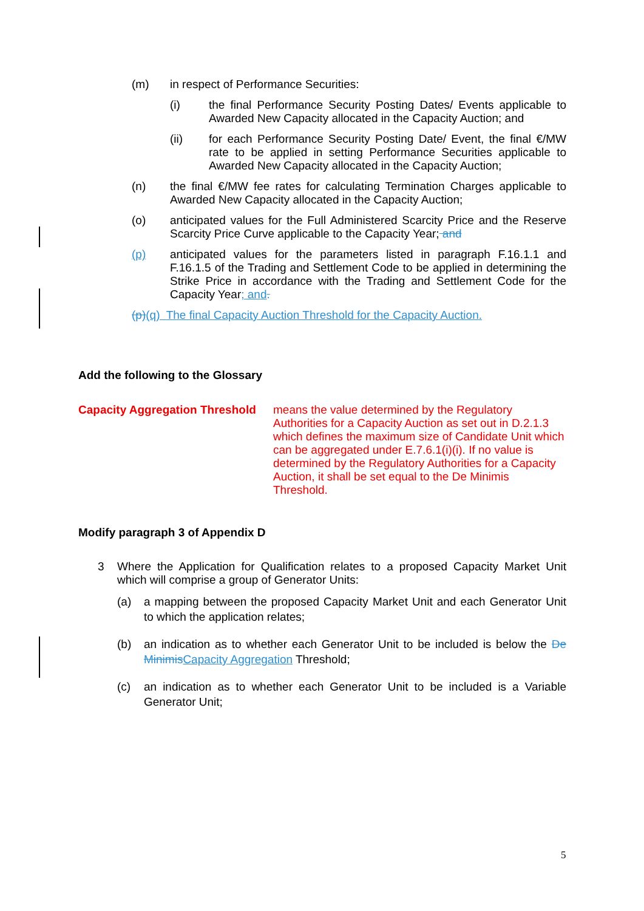(m) in respect of Performance Securities:
(i) the final Performance Security Posting Dates/ Events applicable to Awarded New Capacity allocated in the Capacity Auction; and
(ii) for each Performance Security Posting Date/ Event, the final €/MW rate to be applied in setting Performance Securities applicable to Awarded New Capacity allocated in the Capacity Auction;
(n) the final €/MW fee rates for calculating Termination Charges applicable to Awarded New Capacity allocated in the Capacity Auction;
(o) anticipated values for the Full Administered Scarcity Price and the Reserve Scarcity Price Curve applicable to the Capacity Year; and
(p) anticipated values for the parameters listed in paragraph F.16.1.1 and F.16.1.5 of the Trading and Settlement Code to be applied in determining the Strike Price in accordance with the Trading and Settlement Code for the Capacity Year; and.
(p)(q) The final Capacity Auction Threshold for the Capacity Auction.
Add the following to the Glossary
Capacity Aggregation Threshold
means the value determined by the Regulatory Authorities for a Capacity Auction as set out in D.2.1.3 which defines the maximum size of Candidate Unit which can be aggregated under E.7.6.1(i)(i). If no value is determined by the Regulatory Authorities for a Capacity Auction, it shall be set equal to the De Minimis Threshold.
Modify paragraph 3 of Appendix D
3 Where the Application for Qualification relates to a proposed Capacity Market Unit which will comprise a group of Generator Units:
(a) a mapping between the proposed Capacity Market Unit and each Generator Unit to which the application relates;
(b) an indication as to whether each Generator Unit to be included is below the De Minimis Capacity Aggregation Threshold;
(c) an indication as to whether each Generator Unit to be included is a Variable Generator Unit;
5